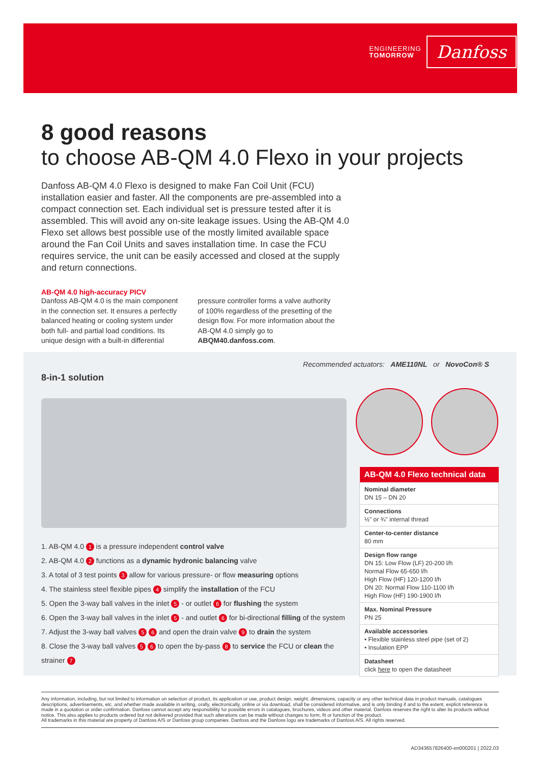ENGINEERING
TOMORROW
Danfoss
8 good reasons
to choose AB-QM 4.0 Flexo in your projects
Danfoss AB-QM 4.0 Flexo is designed to make Fan Coil Unit (FCU) installation easier and faster. All the components are pre-assembled into a compact connection set. Each individual set is pressure tested after it is assembled. This will avoid any on-site leakage issues. Using the AB-QM 4.0 Flexo set allows best possible use of the mostly limited available space around the Fan Coil Units and saves installation time. In case the FCU requires service, the unit can be easily accessed and closed at the supply and return connections.
AB-QM 4.0 high-accuracy PICV
Danfoss AB-QM 4.0 is the main component in the connection set. It ensures a perfectly balanced heating or cooling system under both full- and partial load conditions. Its unique design with a built-in differential pressure controller forms a valve authority of 100% regardless of the presetting of the design flow. For more information about the AB-QM 4.0 simply go to ABQM40.danfoss.com.
Recommended actuators: AME110NL or NovoCon® S
8-in-1 solution
1. AB-QM 4.0 1 is a pressure independent control valve
2. AB-QM 4.0 2 functions as a dynamic hydronic balancing valve
3. A total of 3 test points 3 allow for various pressure- or flow measuring options
4. The stainless steel flexible pipes 4 simplify the installation of the FCU
5. Open the 3-way ball valves in the inlet 5 - or outlet 6 for flushing the system
6. Open the 3-way ball valves in the inlet 5 - and outlet 6 for bi-directional filling of the system
7. Adjust the 3-way ball valves 5 6 and open the drain valve 9 to drain the system
8. Close the 3-way ball valves 5 6 to open the by-pass 8 to service the FCU or clean the strainer 7
| AB-QM 4.0 Flexo technical data |
| --- |
| Nominal diameter DN 15 – DN 20 |
| Connections ½" or ¾" internal thread |
| Center-to-center distance 80 mm |
| Design flow range DN 15: Low Flow (LF) 20-200 l/h Normal Flow 65-650 l/h High Flow (HF) 120-1200 l/h DN 20: Normal Flow 110-1100 l/h High Flow (HF) 190-1900 l/h |
| Max. Nominal Pressure PN 25 |
| Available accessories • Flexible stainless steel pipe (set of 2) • Insulation EPP |
| Datasheet click here to open the datasheet |
Any information, including, but not limited to information on selection of product, its application or use, product design, weight, dimensions, capacity or any other technical data in product manuals, catalogues descriptions, advertisements, etc. and whether made available in writing, orally, electronically, online or via download, shall be considered informative, and is only binding if and to the extent, explicit reference is made in a quotation or order confirmation. Danfoss cannot accept any responsibility for possible errors in catalogues, brochures, videos and other material. Danfoss reserves the right to alter its products without notice. This also applies to products ordered but not delivered provided that such alterations can be made without changes to form, fit or function of the product.
All trademarks in this material are property of Danfoss A/S or Danfoss group companies. Danfoss and the Danfoss logo are trademarks of Danfoss A/S. All rights reserved.
AD343657826400-en000201 | 2022.03